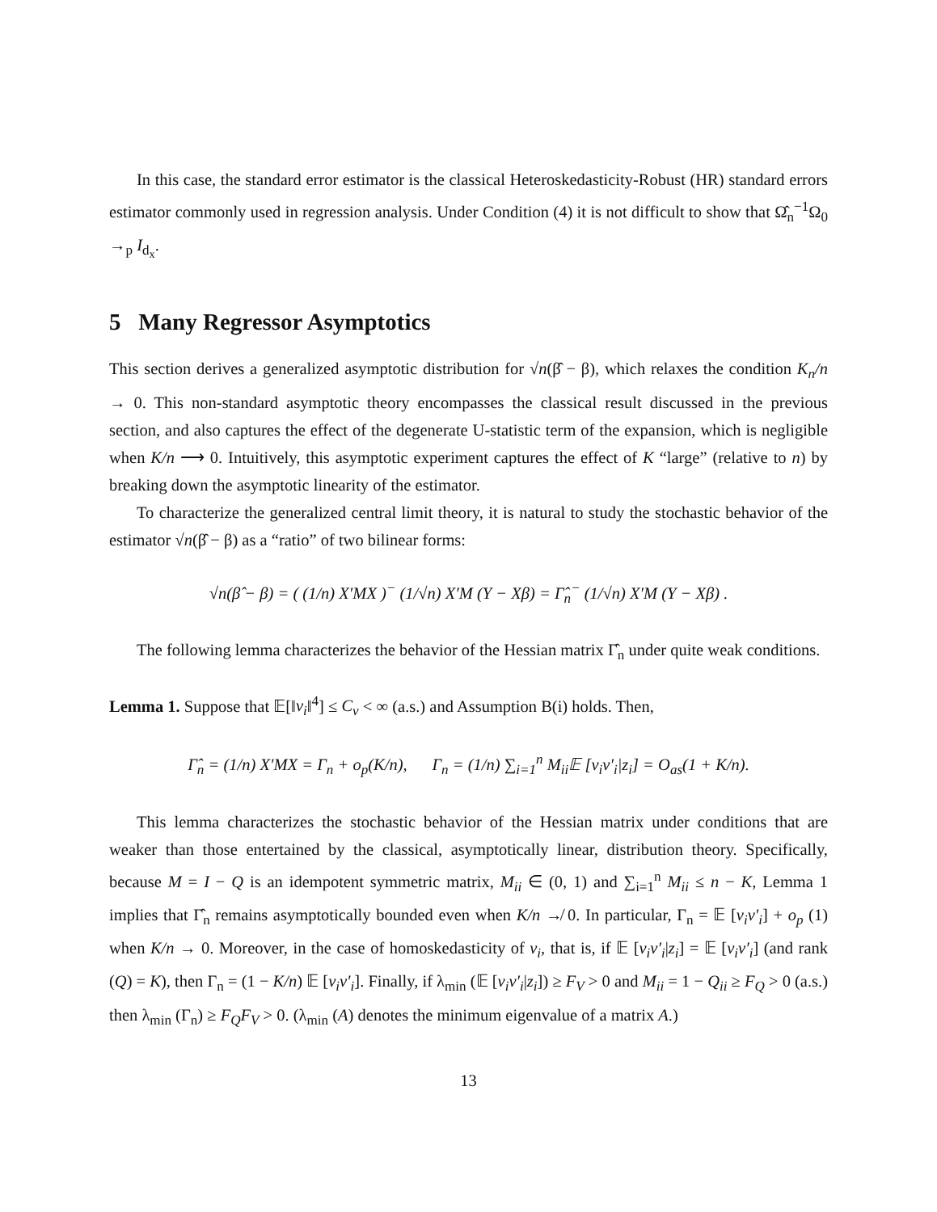In this case, the standard error estimator is the classical Heteroskedasticity-Robust (HR) standard errors estimator commonly used in regression analysis. Under Condition (4) it is not difficult to show that Ω̂<sub>n</sub><sup>−1</sup>Ω<sub>0</sub> →<sub>p</sub> I<sub>d<sub>x</sub></sub>.
5 Many Regressor Asymptotics
This section derives a generalized asymptotic distribution for √n(β̂ − β), which relaxes the condition K<sub>n</sub>/n → 0. This non-standard asymptotic theory encompasses the classical result discussed in the previous section, and also captures the effect of the degenerate U-statistic term of the expansion, which is negligible when K/n ⟶ 0. Intuitively, this asymptotic experiment captures the effect of K “large” (relative to n) by breaking down the asymptotic linearity of the estimator.
To characterize the generalized central limit theory, it is natural to study the stochastic behavior of the estimator √n(β̂ − β) as a “ratio” of two bilinear forms:
√n(β̂ − β) = ( (1/n) X′MX )<sup>−</sup> (1/√n) X′M (Y − Xβ) = Γ̂<sub>n</sub><sup>−</sup> (1/√n) X′M (Y − Xβ) .
The following lemma characterizes the behavior of the Hessian matrix Γ̂<sub>n</sub> under quite weak conditions.
Lemma 1. Suppose that 𝔼[‖v<sub>i</sub>‖<sup>4</sup>] ≤ C<sub>v</sub> < ∞ (a.s.) and Assumption B(i) holds. Then,
Γ̂<sub>n</sub> = (1/n) X′MX = Γ<sub>n</sub> + o<sub>p</sub>(K/n), Γ<sub>n</sub> = (1/n) ∑<sub>i=1</sub><sup>n</sup> M<sub>ii</sub>𝔼 [v<sub>i</sub>v′<sub>i</sub>|z<sub>i</sub>] = O<sub>as</sub>(1 + K/n).
This lemma characterizes the stochastic behavior of the Hessian matrix under conditions that are weaker than those entertained by the classical, asymptotically linear, distribution theory. Specifically, because M = I − Q is an idempotent symmetric matrix, M<sub>ii</sub> ∈ (0, 1) and ∑<sub>i=1</sub><sup>n</sup> M<sub>ii</sub> ≤ n − K, Lemma 1 implies that Γ̂<sub>n</sub> remains asymptotically bounded even when K/n ↛ 0. In particular, Γ<sub>n</sub> = 𝔼 [v<sub>i</sub>v′<sub>i</sub>] + o<sub>p</sub> (1) when K/n → 0. Moreover, in the case of homoskedasticity of v<sub>i</sub>, that is, if 𝔼 [v<sub>i</sub>v′<sub>i</sub>|z<sub>i</sub>] = 𝔼 [v<sub>i</sub>v′<sub>i</sub>] (and rank (Q) = K), then Γ<sub>n</sub> = (1 − K/n) 𝔼 [v<sub>i</sub>v′<sub>i</sub>]. Finally, if λ<sub>min</sub> (𝔼 [v<sub>i</sub>v′<sub>i</sub>|z<sub>i</sub>]) ≥ F<sub>V</sub> > 0 and M<sub>ii</sub> = 1 − Q<sub>ii</sub> ≥ F<sub>Q</sub> > 0 (a.s.) then λ<sub>min</sub> (Γ<sub>n</sub>) ≥ F<sub>Q</sub>F<sub>V</sub> > 0. (λ<sub>min</sub> (A) denotes the minimum eigenvalue of a matrix A.)
13